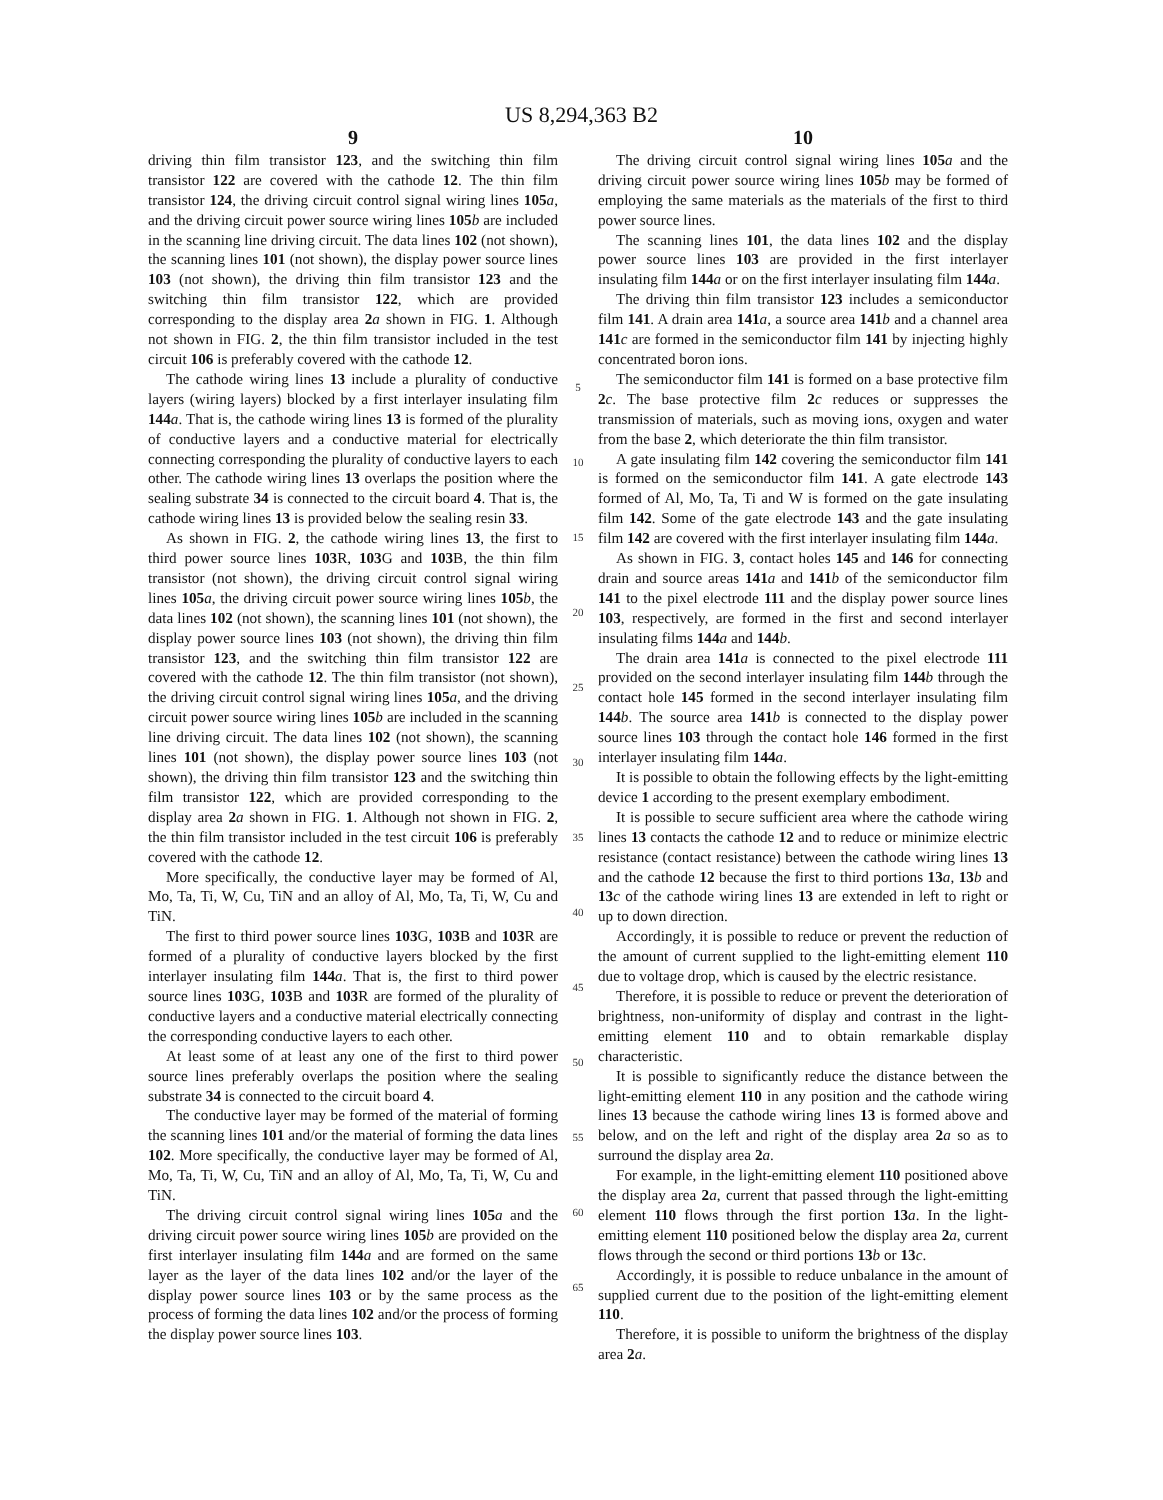US 8,294,363 B2
9
driving thin film transistor 123, and the switching thin film transistor 122 are covered with the cathode 12. The thin film transistor 124, the driving circuit control signal wiring lines 105 a, and the driving circuit power source wiring lines 105 b are included in the scanning line driving circuit. The data lines 102 (not shown), the scanning lines 101 (not shown), the display power source lines 103 (not shown), the driving thin film transistor 123 and the switching thin film transistor 122, which are provided corresponding to the display area 2 a shown in FIG. 1. Although not shown in FIG. 2, the thin film transistor included in the test circuit 106 is preferably covered with the cathode 12.
The cathode wiring lines 13 include a plurality of conductive layers (wiring layers) blocked by a first interlayer insulating film 144 a. That is, the cathode wiring lines 13 is formed of the plurality of conductive layers and a conductive material for electrically connecting corresponding the plurality of conductive layers to each other. The cathode wiring lines 13 overlaps the position where the sealing substrate 34 is connected to the circuit board 4. That is, the cathode wiring lines 13 is provided below the sealing resin 33.
As shown in FIG. 2, the cathode wiring lines 13, the first to third power source lines 103 R, 103 G and 103 B, the thin film transistor (not shown), the driving circuit control signal wiring lines 105 a, the driving circuit power source wiring lines 105 b, the data lines 102 (not shown), the scanning lines 101 (not shown), the display power source lines 103 (not shown), the driving thin film transistor 123, and the switching thin film transistor 122 are covered with the cathode 12. The thin film transistor (not shown), the driving circuit control signal wiring lines 105 a, and the driving circuit power source wiring lines 105 b are included in the scanning line driving circuit. The data lines 102 (not shown), the scanning lines 101 (not shown), the display power source lines 103 (not shown), the driving thin film transistor 123 and the switching thin film transistor 122, which are provided corresponding to the display area 2 a shown in FIG. 1. Although not shown in FIG. 2, the thin film transistor included in the test circuit 106 is preferably covered with the cathode 12.
More specifically, the conductive layer may be formed of Al, Mo, Ta, Ti, W, Cu, TiN and an alloy of Al, Mo, Ta, Ti, W, Cu and TiN.
The first to third power source lines 103 G, 103 B and 103 R are formed of a plurality of conductive layers blocked by the first interlayer insulating film 144 a. That is, the first to third power source lines 103 G, 103 B and 103 R are formed of the plurality of conductive layers and a conductive material electrically connecting the corresponding conductive layers to each other.
At least some of at least any one of the first to third power source lines preferably overlaps the position where the sealing substrate 34 is connected to the circuit board 4.
The conductive layer may be formed of the material of forming the scanning lines 101 and/or the material of forming the data lines 102. More specifically, the conductive layer may be formed of Al, Mo, Ta, Ti, W, Cu, TiN and an alloy of Al, Mo, Ta, Ti, W, Cu and TiN.
The driving circuit control signal wiring lines 105 a and the driving circuit power source wiring lines 105 b are provided on the first interlayer insulating film 144 a and are formed on the same layer as the layer of the data lines 102 and/or the layer of the display power source lines 103 or by the same process as the process of forming the data lines 102 and/or the process of forming the display power source lines 103.
5
10
15
20
25
30
35
40
45
50
55
60
65
10
The driving circuit control signal wiring lines 105 a and the driving circuit power source wiring lines 105 b may be formed of employing the same materials as the materials of the first to third power source lines.
The scanning lines 101, the data lines 102 and the display power source lines 103 are provided in the first interlayer insulating film 144 a or on the first interlayer insulating film 144 a.
The driving thin film transistor 123 includes a semiconductor film 141. A drain area 141 a, a source area 141 b and a channel area 141 c are formed in the semiconductor film 141 by injecting highly concentrated boron ions.
The semiconductor film 141 is formed on a base protective film 2 c. The base protective film 2 c reduces or suppresses the transmission of materials, such as moving ions, oxygen and water from the base 2, which deteriorate the thin film transistor.
A gate insulating film 142 covering the semiconductor film 141 is formed on the semiconductor film 141. A gate electrode 143 formed of Al, Mo, Ta, Ti and W is formed on the gate insulating film 142. Some of the gate electrode 143 and the gate insulating film 142 are covered with the first interlayer insulating film 144 a.
As shown in FIG. 3, contact holes 145 and 146 for connecting drain and source areas 141 a and 141 b of the semiconductor film 141 to the pixel electrode 111 and the display power source lines 103, respectively, are formed in the first and second interlayer insulating films 144 a and 144 b.
The drain area 141 a is connected to the pixel electrode 111 provided on the second interlayer insulating film 144 b through the contact hole 145 formed in the second interlayer insulating film 144 b. The source area 141 b is connected to the display power source lines 103 through the contact hole 146 formed in the first interlayer insulating film 144 a.
It is possible to obtain the following effects by the light-emitting device 1 according to the present exemplary embodiment.
It is possible to secure sufficient area where the cathode wiring lines 13 contacts the cathode 12 and to reduce or minimize electric resistance (contact resistance) between the cathode wiring lines 13 and the cathode 12 because the first to third portions 13 a, 13 b and 13 c of the cathode wiring lines 13 are extended in left to right or up to down direction.
Accordingly, it is possible to reduce or prevent the reduction of the amount of current supplied to the light-emitting element 110 due to voltage drop, which is caused by the electric resistance.
Therefore, it is possible to reduce or prevent the deterioration of brightness, non-uniformity of display and contrast in the light-emitting element 110 and to obtain remarkable display characteristic.
It is possible to significantly reduce the distance between the light-emitting element 110 in any position and the cathode wiring lines 13 because the cathode wiring lines 13 is formed above and below, and on the left and right of the display area 2 a so as to surround the display area 2 a.
For example, in the light-emitting element 110 positioned above the display area 2 a, current that passed through the light-emitting element 110 flows through the first portion 13 a. In the light-emitting element 110 positioned below the display area 2 a, current flows through the second or third portions 13 b or 13 c.
Accordingly, it is possible to reduce unbalance in the amount of supplied current due to the position of the light-emitting element 110.
Therefore, it is possible to uniform the brightness of the display area 2 a.